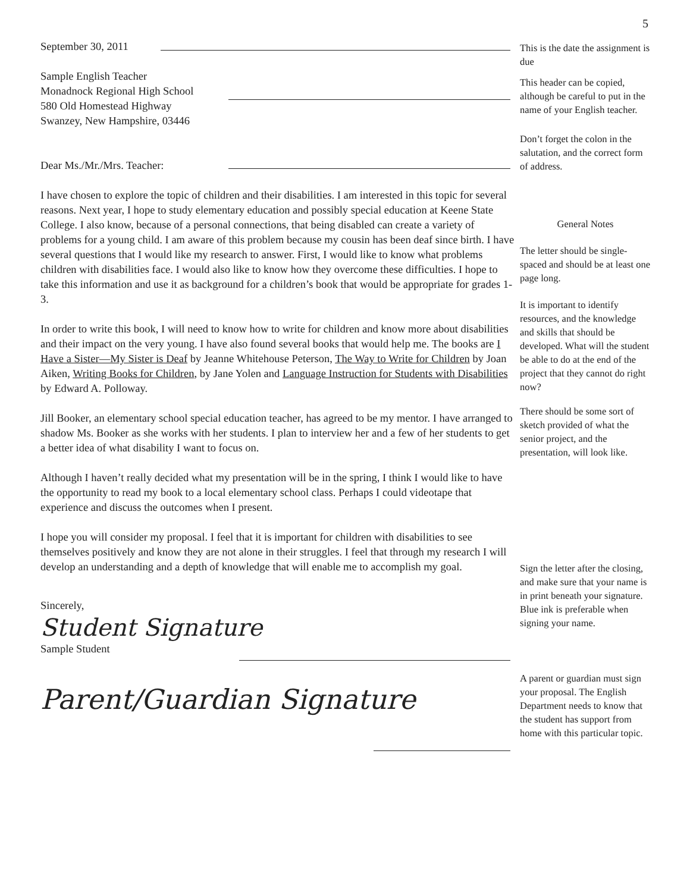5
September 30, 2011
Sample English Teacher
Monadnock Regional High School
580 Old Homestead Highway
Swanzey, New Hampshire, 03446
Dear Ms./Mr./Mrs. Teacher:
I have chosen to explore the topic of children and their disabilities. I am interested in this topic for several reasons. Next year, I hope to study elementary education and possibly special education at Keene State College. I also know, because of a personal connections, that being disabled can create a variety of problems for a young child. I am aware of this problem because my cousin has been deaf since birth. I have several questions that I would like my research to answer. First, I would like to know what problems children with disabilities face. I would also like to know how they overcome these difficulties. I hope to take this information and use it as background for a children’s book that would be appropriate for grades 1-3.
In order to write this book, I will need to know how to write for children and know more about disabilities and their impact on the very young. I have also found several books that would help me. The books are I Have a Sister—My Sister is Deaf by Jeanne Whitehouse Peterson, The Way to Write for Children by Joan Aiken, Writing Books for Children, by Jane Yolen and Language Instruction for Students with Disabilities by Edward A. Polloway.
Jill Booker, an elementary school special education teacher, has agreed to be my mentor. I have arranged to shadow Ms. Booker as she works with her students. I plan to interview her and a few of her students to get a better idea of what disability I want to focus on.
Although I haven’t really decided what my presentation will be in the spring, I think I would like to have the opportunity to read my book to a local elementary school class. Perhaps I could videotape that experience and discuss the outcomes when I present.
I hope you will consider my proposal. I feel that it is important for children with disabilities to see themselves positively and know they are not alone in their struggles. I feel that through my research I will develop an understanding and a depth of knowledge that will enable me to accomplish my goal.
Sincerely,
Student Signature
Sample Student
Parent/Guardian Signature
This is the date the assignment is due
This header can be copied, although be careful to put in the name of your English teacher.
Don’t forget the colon in the salutation, and the correct form of address.
General Notes
The letter should be single-spaced and should be at least one page long.
It is important to identify resources, and the knowledge and skills that should be developed. What will the student be able to do at the end of the project that they cannot do right now?
There should be some sort of sketch provided of what the senior project, and the presentation, will look like.
Sign the letter after the closing, and make sure that your name is in print beneath your signature. Blue ink is preferable when signing your name.
A parent or guardian must sign your proposal. The English Department needs to know that the student has support from home with this particular topic.